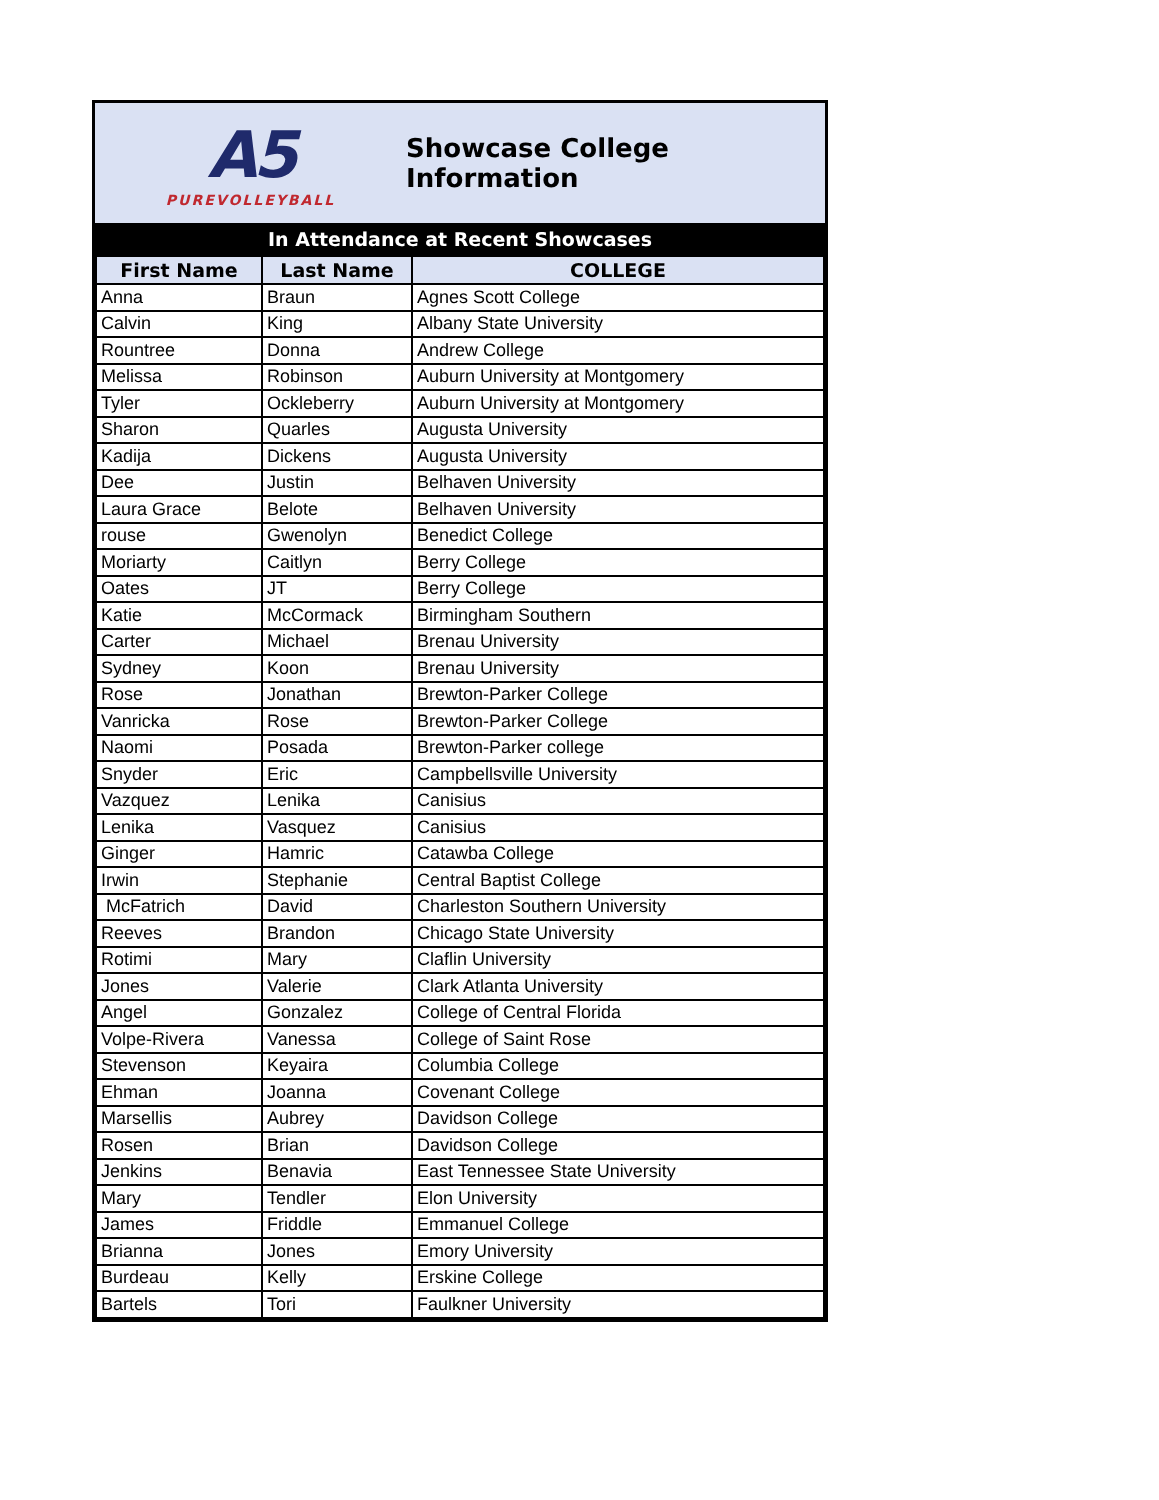A5
PUREVOLLEYBALL
Showcase College Information
In Attendance at Recent Showcases
| First Name | Last Name | COLLEGE |
| --- | --- | --- |
| Anna | Braun | Agnes Scott College |
| Calvin | King | Albany State University |
| Rountree | Donna | Andrew College |
| Melissa | Robinson | Auburn University at Montgomery |
| Tyler | Ockleberry | Auburn University at Montgomery |
| Sharon | Quarles | Augusta University |
| Kadija | Dickens | Augusta University |
| Dee | Justin | Belhaven University |
| Laura Grace | Belote | Belhaven University |
| rouse | Gwenolyn | Benedict College |
| Moriarty | Caitlyn | Berry College |
| Oates | JT | Berry College |
| Katie | McCormack | Birmingham Southern |
| Carter | Michael | Brenau University |
| Sydney | Koon | Brenau University |
| Rose | Jonathan | Brewton-Parker College |
| Vanricka | Rose | Brewton-Parker College |
| Naomi | Posada | Brewton-Parker college |
| Snyder | Eric | Campbellsville University |
| Vazquez | Lenika | Canisius |
| Lenika | Vasquez | Canisius |
| Ginger | Hamric | Catawba College |
| Irwin | Stephanie | Central Baptist College |
| McFatrich | David | Charleston Southern University |
| Reeves | Brandon | Chicago State University |
| Rotimi | Mary | Claflin University |
| Jones | Valerie | Clark Atlanta University |
| Angel | Gonzalez | College of Central Florida |
| Volpe-Rivera | Vanessa | College of Saint Rose |
| Stevenson | Keyaira | Columbia College |
| Ehman | Joanna | Covenant College |
| Marsellis | Aubrey | Davidson College |
| Rosen | Brian | Davidson College |
| Jenkins | Benavia | East Tennessee State University |
| Mary | Tendler | Elon University |
| James | Friddle | Emmanuel College |
| Brianna | Jones | Emory University |
| Burdeau | Kelly | Erskine College |
| Bartels | Tori | Faulkner University |